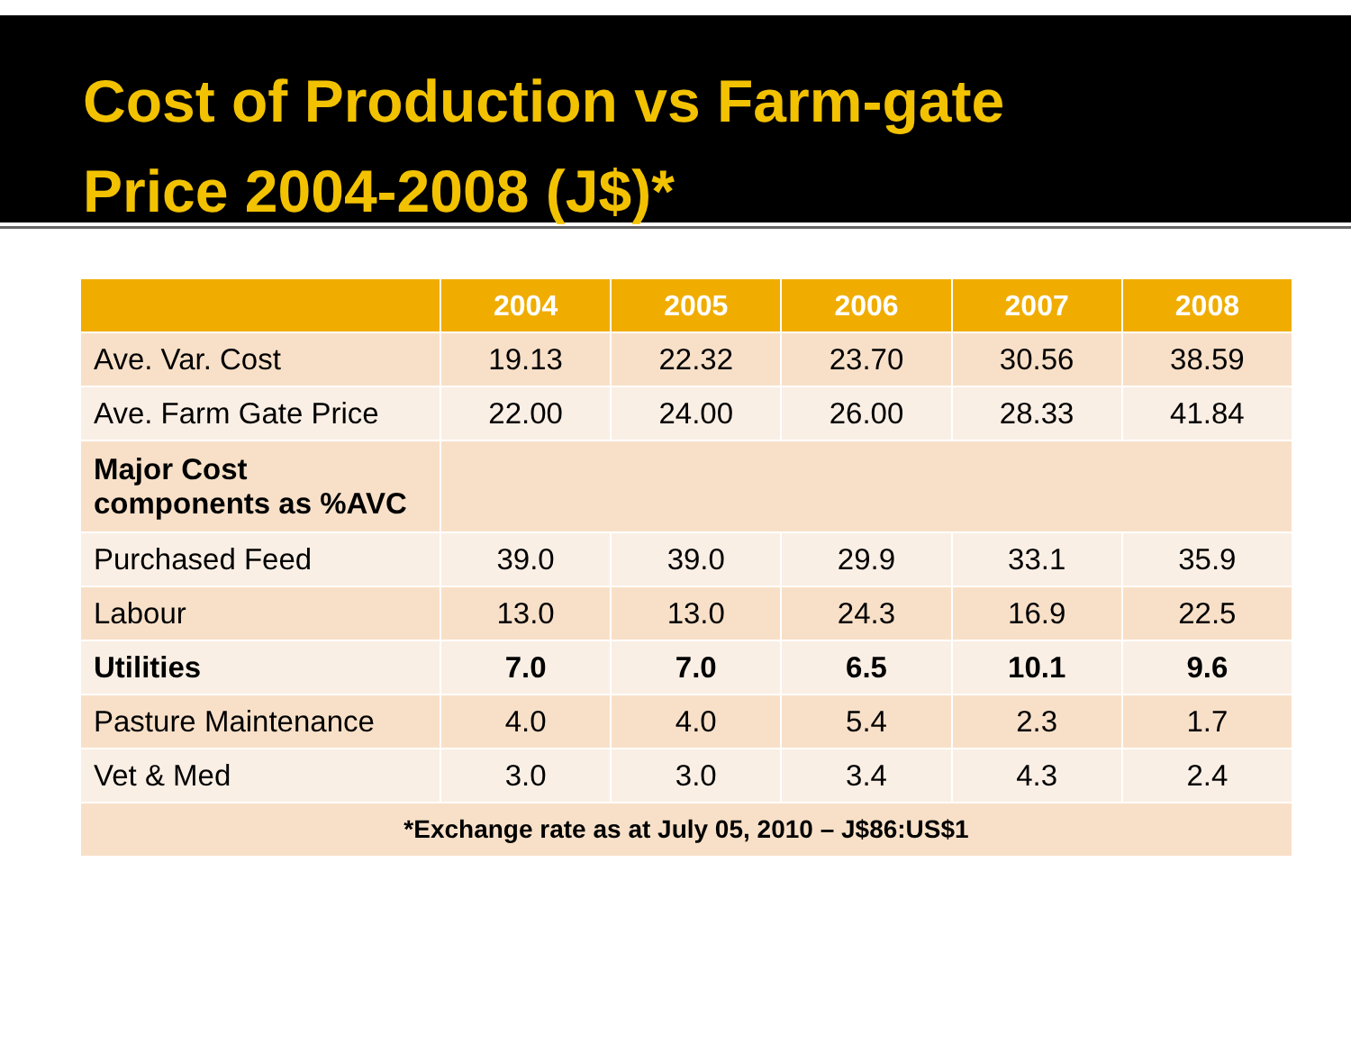Cost of Production vs Farm-gate
Price 2004-2008 (J$)*
| | 2004 | 2005 | 2006 | 2007 | 2008 |
| --- | --- | --- | --- | --- | --- |
| Ave. Var. Cost | 19.13 | 22.32 | 23.70 | 30.56 | 38.59 |
| Ave. Farm Gate Price | 22.00 | 24.00 | 26.00 | 28.33 | 41.84 |
| Major Cost components as %AVC | | | | | |
| Purchased Feed | 39.0 | 39.0 | 29.9 | 33.1 | 35.9 |
| Labour | 13.0 | 13.0 | 24.3 | 16.9 | 22.5 |
| Utilities | 7.0 | 7.0 | 6.5 | 10.1 | 9.6 |
| Pasture Maintenance | 4.0 | 4.0 | 5.4 | 2.3 | 1.7 |
| Vet & Med | 3.0 | 3.0 | 3.4 | 4.3 | 2.4 |
| *Exchange rate as at July 05, 2010 – J$86:US$1 | | | | | |